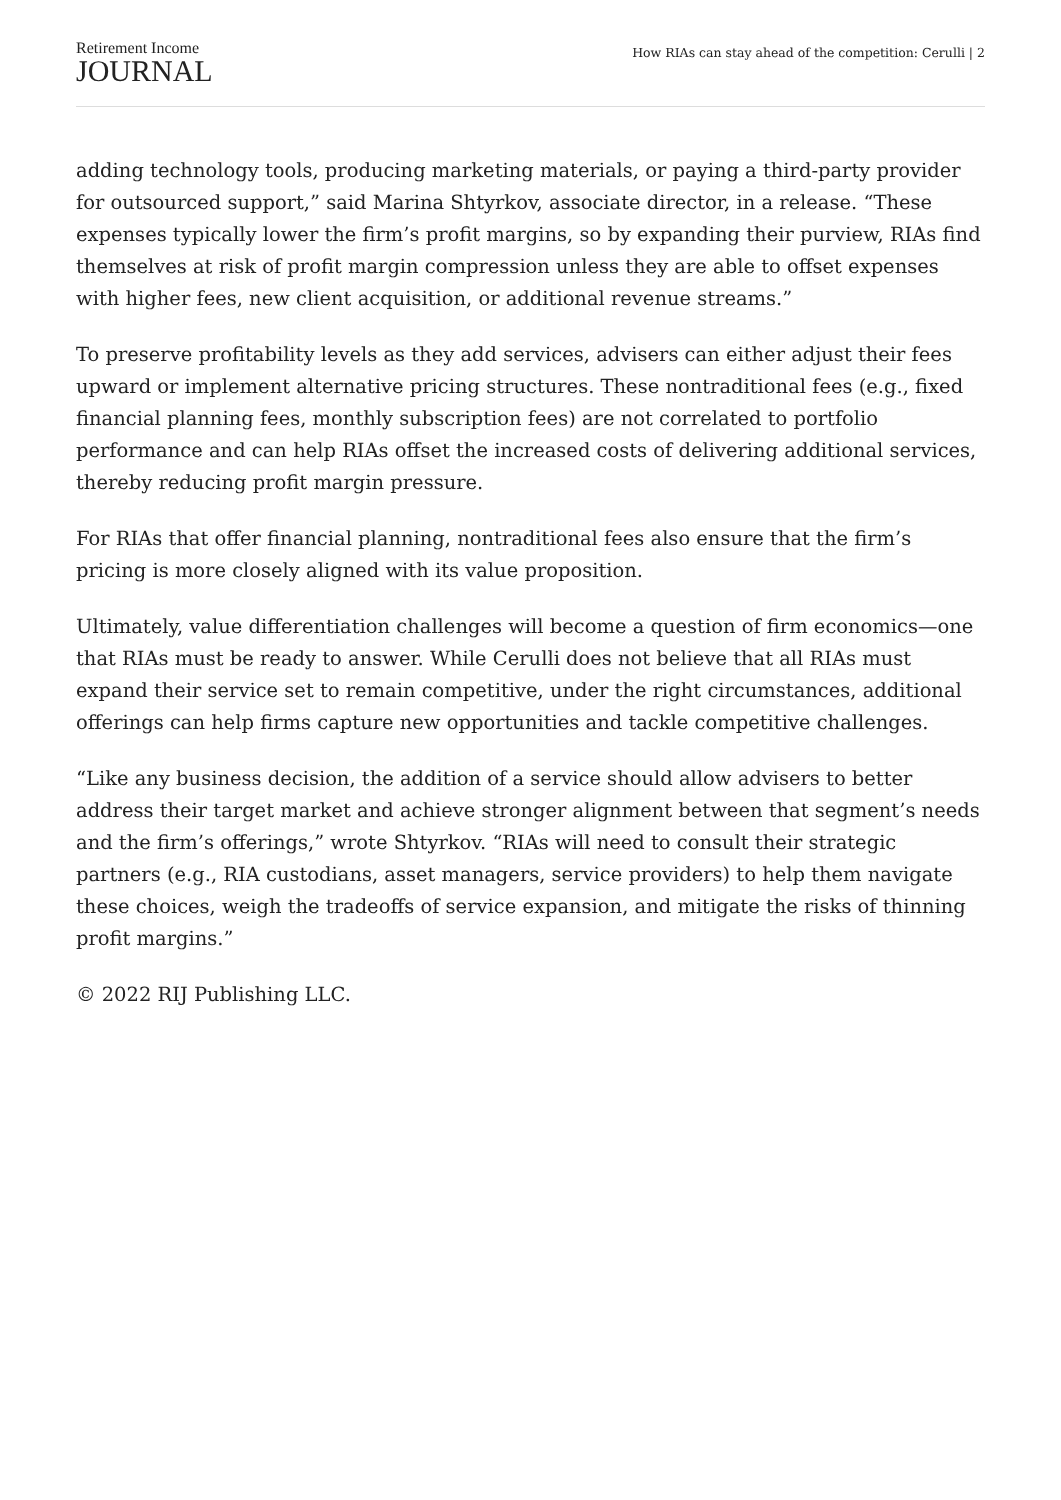Retirement Income
JOURNAL
How RIAs can stay ahead of the competition: Cerulli | 2
adding technology tools, producing marketing materials, or paying a third-party provider for outsourced support,” said Marina Shtyrkov, associate director, in a release. “These expenses typically lower the firm’s profit margins, so by expanding their purview, RIAs find themselves at risk of profit margin compression unless they are able to offset expenses with higher fees, new client acquisition, or additional revenue streams.”
To preserve profitability levels as they add services, advisers can either adjust their fees upward or implement alternative pricing structures. These nontraditional fees (e.g., fixed financial planning fees, monthly subscription fees) are not correlated to portfolio performance and can help RIAs offset the increased costs of delivering additional services, thereby reducing profit margin pressure.
For RIAs that offer financial planning, nontraditional fees also ensure that the firm’s pricing is more closely aligned with its value proposition.
Ultimately, value differentiation challenges will become a question of firm economics—one that RIAs must be ready to answer. While Cerulli does not believe that all RIAs must expand their service set to remain competitive, under the right circumstances, additional offerings can help firms capture new opportunities and tackle competitive challenges.
“Like any business decision, the addition of a service should allow advisers to better address their target market and achieve stronger alignment between that segment’s needs and the firm’s offerings,” wrote Shtyrkov. “RIAs will need to consult their strategic partners (e.g., RIA custodians, asset managers, service providers) to help them navigate these choices, weigh the tradeoffs of service expansion, and mitigate the risks of thinning profit margins.”
© 2022 RIJ Publishing LLC.